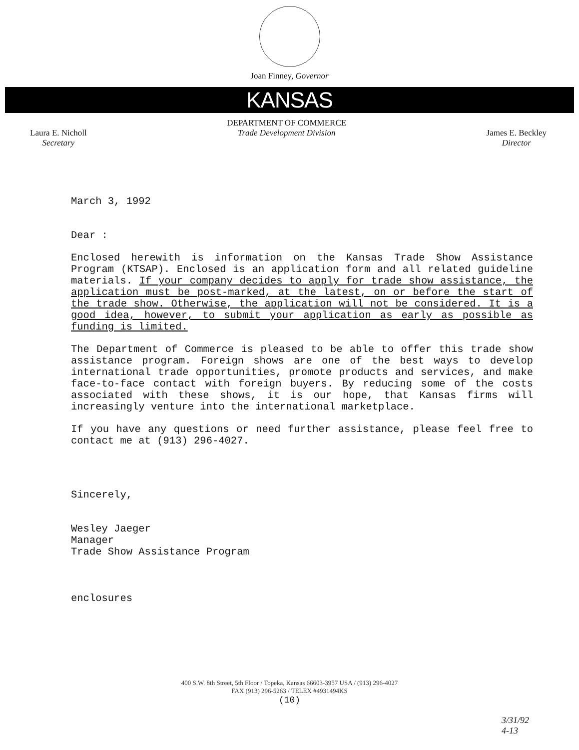Joan Finney, Governor
KANSAS
Laura E. Nicholl
Secretary
DEPARTMENT OF COMMERCE
Trade Development Division
James E. Beckley
Director
March 3, 1992
Dear :
Enclosed herewith is information on the Kansas Trade Show Assistance Program (KTSAP). Enclosed is an application form and all related guideline materials. If your company decides to apply for trade show assistance, the application must be post-marked, at the latest, on or before the start of the trade show. Otherwise, the application will not be considered. It is a good idea, however, to submit your application as early as possible as funding is limited.
The Department of Commerce is pleased to be able to offer this trade show assistance program. Foreign shows are one of the best ways to develop international trade opportunities, promote products and services, and make face-to-face contact with foreign buyers. By reducing some of the costs associated with these shows, it is our hope, that Kansas firms will increasingly venture into the international marketplace.
If you have any questions or need further assistance, please feel free to contact me at (913) 296-4027.
Sincerely,
Wesley Jaeger
Manager
Trade Show Assistance Program
enclosures
400 S.W. 8th Street, 5th Floor / Topeka, Kansas 66603-3957 USA / (913) 296-4027
FAX (913) 296-5263 / TELEX #4931494KS
(10)
3/31/92
4-13